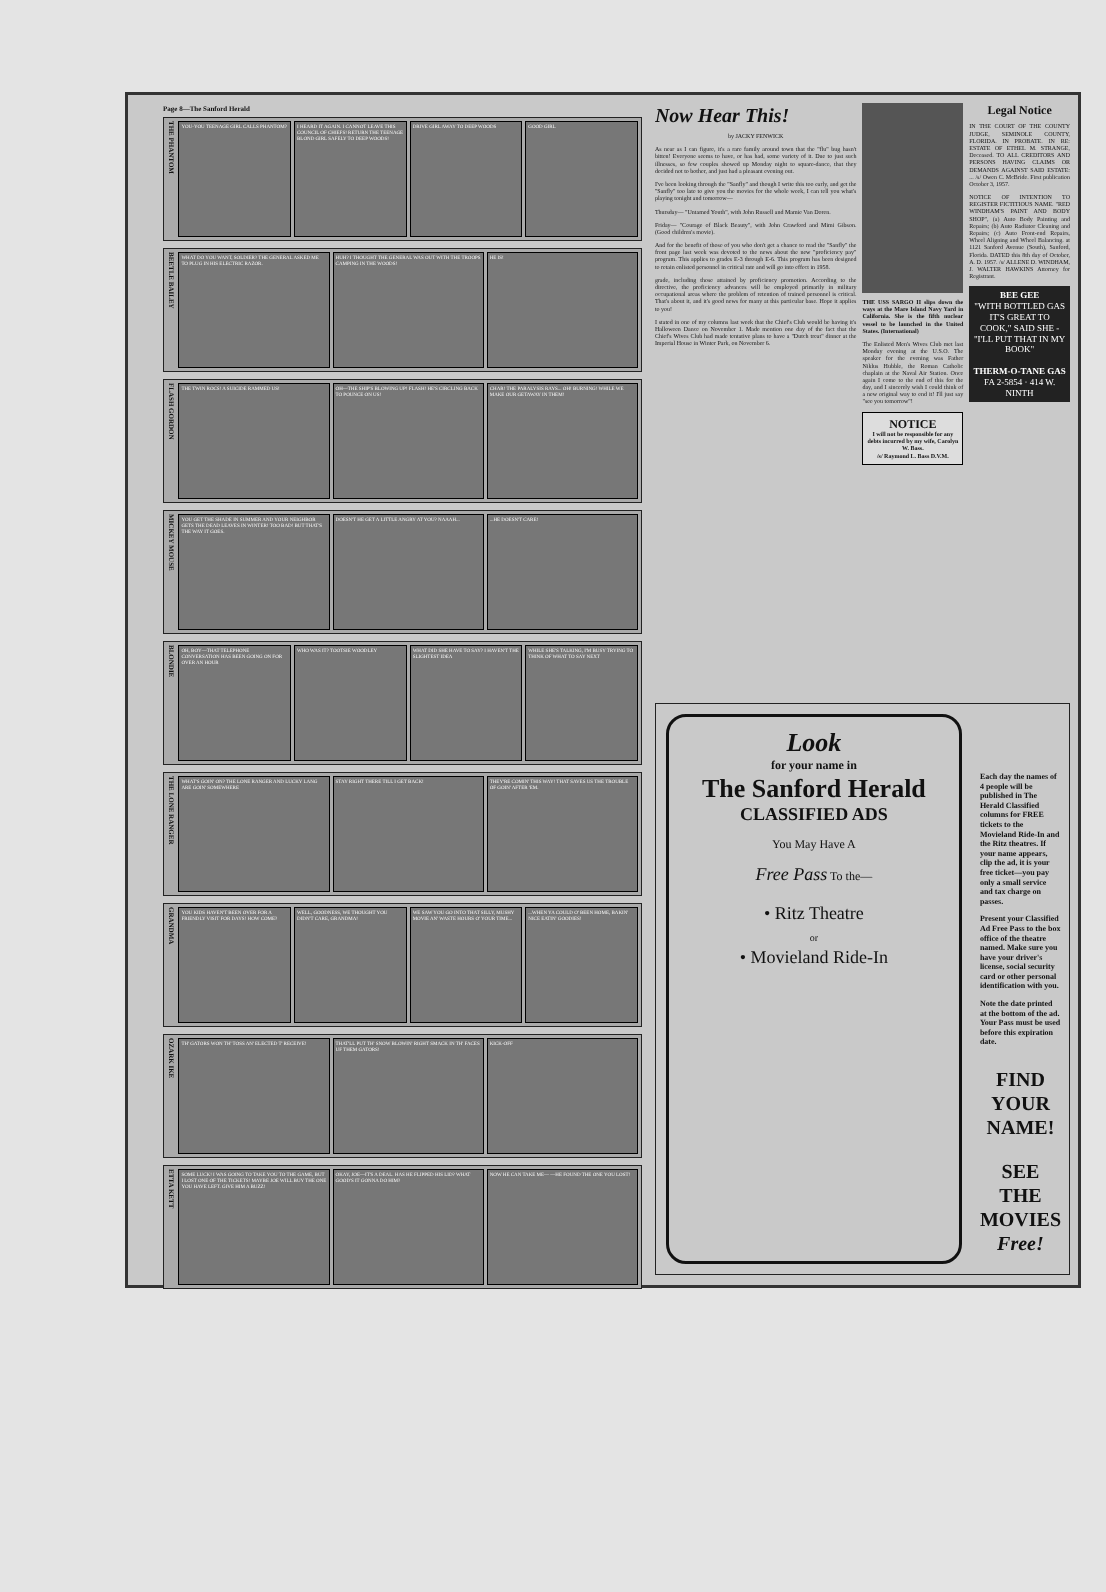Page 8—The Sanford Herald
THE PHANTOM
YOU-YOU TEENAGE GIRL CALLS PHANTOM?
I HEARD IT AGAIN. I CANNOT LEAVE THIS COUNCIL OF CHIEFS! RETURN THE TEENAGE BLOND GIRL SAFELY TO DEEP WOODS!
DRIVE GIRL AWAY TO DEEP WOODS GOOD GIRL
BEETLE BAILEY
WHAT DO YOU WANT, SOLDIER? THE GENERAL ASKED ME TO PLUG IN HIS ELECTRIC RAZOR.
HUH? I THOUGHT THE GENERAL WAS OUT WITH THE TROOPS CAMPING IN THE WOODS!
HE IS!
FLASH GORDON
THE TWIN ROCS! A SUICIDE RAMMED US!
OH—THE SHIP'S BLOWING UP! FLASH! HE'S CIRCLING BACK TO POUNCE ON US!
CHAR! THE PARALYSIS RAYS... OH! BURNING! WHILE WE MAKE OUR GETAWAY IN THEM!
MICKEY MOUSE
YOU GET THE SHADE IN SUMMER AND YOUR NEIGHBOR GETS THE DEAD LEAVES IN WINTER! TOO BAD! BUT THAT'S THE WAY IT GOES.
DOESN'T HE GET A LITTLE ANGRY AT YOU? NAAAH...
...HE DOESN'T CARE!
BLONDIE
OH, BOY—THAT TELEPHONE CONVERSATION HAS BEEN GOING ON FOR OVER AN HOUR
WHO WAS IT? TOOTSIE WOODLEY WHAT DID SHE HAVE TO SAY? I HAVEN'T THE SLIGHTEST IDEA
WHILE SHE'S TALKING, I'M BUSY TRYING TO THINK OF WHAT TO SAY NEXT
THE LONE RANGER
WHAT'S GOIN' ON? THE LONE RANGER AND LUCKY LANG ARE GOIN' SOMEWHERE
STAY RIGHT THERE TILL I GET BACK!
THEY'RE COMIN' THIS WAY! THAT SAVES US THE TROUBLE OF GOIN' AFTER 'EM.
GRANDMA
YOU KIDS HAVEN'T BEEN OVER FOR A FRIENDLY VISIT FOR DAYS! HOW COME?
WELL, GOODNESS, WE THOUGHT YOU DIDN'T CARE, GRANDMA!
WE SAW YOU GO INTO THAT SILLY, MUSHY MOVIE AN' WASTE HOURS O' YOUR TIME...
...WHEN YA COULD O' BEEN HOME, BAKIN' NICE EATIN' GOODIES!
OZARK IKE
TH' GATORS WON TH' TOSS AN' ELECTED T' RECEIVE!
THAT'LL PUT TH' SNOW BLOWIN' RIGHT SMACK IN TH' FACES UF THEM GATORS!
KICK-OFF
ETTA KETT
SOME LUCK! I WAS GOING TO TAKE YOU TO THE GAME, BUT I LOST ONE OF THE TICKETS! MAYBE JOE WILL BUY THE ONE YOU HAVE LEFT. GIVE HIM A BUZZ!
OKAY, JOE—IT'S A DEAL. HAS HE FLIPPED HIS LID? WHAT GOOD'S IT GONNA DO HIM?
NOW HE CAN TAKE ME— —HE FOUND THE ONE YOU LOST!
Now Hear This!
by JACKY FENWICK
As near as I can figure, it's a rare family around town that the "flu" bug hasn't bitten! Everyone seems to have, or has had, some variety of it. Due to just such illnesses, so few couples showed up Monday night to square-dance, that they decided not to bother, and just had a pleasant evening out.
I've been looking through the "Sanfly" and though I write this too early, and get the "Sanfly" too late to give you the movies for the whole week, I can tell you what's playing tonight and tomorrow—
Thursday— "Untamed Youth", with John Russell and Mamie Van Doren.
Friday— "Courage of Black Beauty", with John Crawford and Mimi Gibson. (Good children's movie).
And for the benefit of those of you who don't get a chance to read the "Sanfly" the front page last week was devoted to the news about the new "proficiency pay" program. This applies to grades E-3 through E-6. This program has been designed to retain enlisted personnel in critical rate and will go into effect in 1958.
grade, including those attained by proficiency promotion. According to the directive, the proficiency advances will be employed primarily in military occupational areas where the problem of retention of trained personnel is critical. That's about it, and it's good news for many at this particular base. Hope it applies to you!
I stated in one of my columns last week that the Chief's Club would be having it's Halloween Dance on November 1. Made mention one day of the fact that the Chief's Wives Club had made tentative plans to have a "Dutch treat" dinner at the Imperial House in Winter Park, on November 6.
THE USS SARGO II slips down the ways at the Mare Island Navy Yard in California. She is the fifth nuclear vessel to be launched in the United States. (International)
The Enlisted Men's Wives Club met last Monday evening at the U.S.O. The speaker for the evening was Father Niklus Hubble, the Roman Catholic chaplain at the Naval Air Station. Once again I come to the end of this for the day, and I sincerely wish I could think of a new original way to end it! I'll just say "see you tomorrow"!
NOTICE
I will not be responsible for any debts incurred by my wife, Carolyn W. Bass.
/s/ Raymond L. Bass D.V.M.
Legal Notice
IN THE COURT OF THE COUNTY JUDGE, SEMINOLE COUNTY, FLORIDA. IN PROBATE. IN RE: ESTATE OF ETHEL M. STRANGE, Deceased. TO ALL CREDITORS AND PERSONS HAVING CLAIMS OR DEMANDS AGAINST SAID ESTATE: ... /s/ Owen C. McBride. First publication October 3, 1957.
NOTICE OF INTENTION TO REGISTER FICTITIOUS NAME. "RED WINDHAM'S PAINT AND BODY SHOP", (a) Auto Body Painting and Repairs; (b) Auto Radiator Cleaning and Repairs; (c) Auto Front-end Repairs, Wheel Aligning and Wheel Balancing. at 1121 Sanford Avenue (South), Sanford, Florida. DATED this 8th day of October, A. D. 1957. /s/ ALLENE D. WINDHAM, J. WALTER HAWKINS Attorney for Registrant.
BEE GEE
"WITH BOTTLED GAS IT'S GREAT TO COOK," SAID SHE - "I'LL PUT THAT IN MY BOOK"
THERM-O-TANE GAS
FA 2-5854 · 414 W. NINTH
Look
for your name in
The Sanford Herald
CLASSIFIED ADS
You May Have A
Free Pass To the—
• Ritz Theatre
or
• Movieland Ride-In
Each day the names of 4 people will be published in The Herald Classified columns for FREE tickets to the Movieland Ride-In and the Ritz theatres. If your name appears, clip the ad, it is your free ticket—you pay only a small service and tax charge on passes.
Present your Classified Ad Free Pass to the box office of the theatre named. Make sure you have your driver's license, social security card or other personal identification with you.
Note the date printed at the bottom of the ad. Your Pass must be used before this expiration date.
FIND YOUR NAME!
SEE THE MOVIES Free!